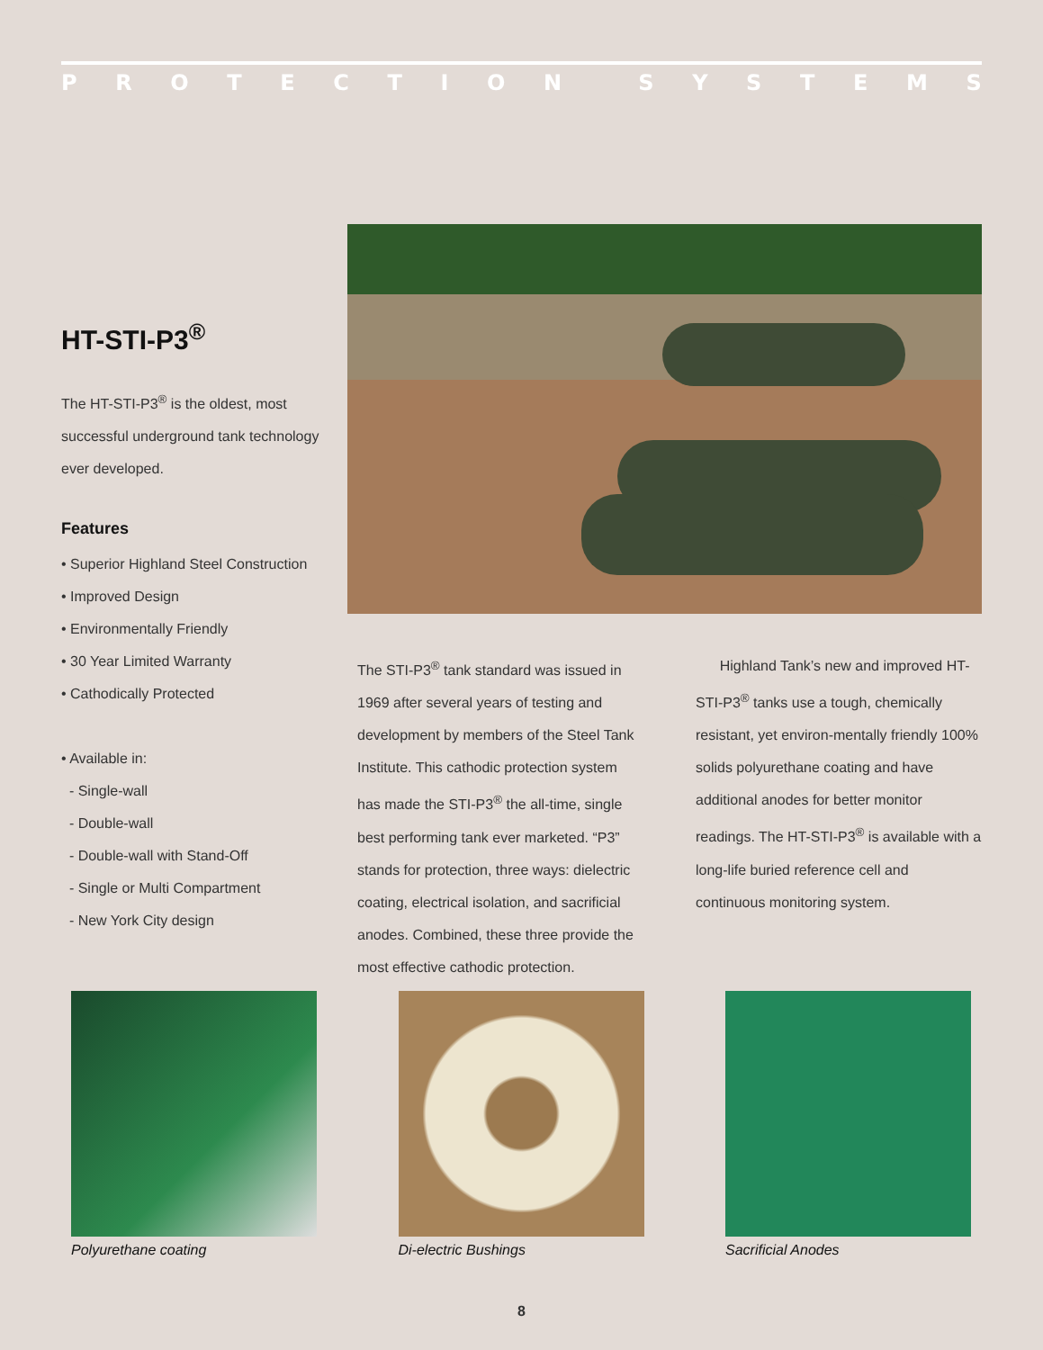PROTECTION SYSTEMS
HT-STI-P3<sup>®</sup>
The HT-STI-P3<sup>®</sup> is the oldest, most successful underground tank technology ever developed.
Features
• Superior Highland Steel Construction
• Improved Design
• Environmentally Friendly
• 30 Year Limited Warranty
• Cathodically Protected
• Available in:
- Single-wall
- Double-wall
- Double-wall with Stand-Off
- Single or Multi Compartment
- New York City design
The STI-P3<sup>®</sup> tank standard was issued in 1969 after several years of testing and development by members of the Steel Tank Institute. This cathodic protection system has made the STI-P3<sup>®</sup> the all-time, single best performing tank ever marketed. “P3” stands for protection, three ways: dielectric coating, electrical isolation, and sacrificial anodes. Combined, these three provide the most effective cathodic protection.
Highland Tank’s new and improved HT-STI-P3<sup>®</sup> tanks use a tough, chemically resistant, yet environ-mentally friendly 100% solids polyurethane coating and have additional anodes for better monitor readings. The HT-STI-P3<sup>®</sup> is available with a long-life buried reference cell and continuous monitoring system.
Polyurethane coating Di-electric Bushings Sacrificial Anodes
8